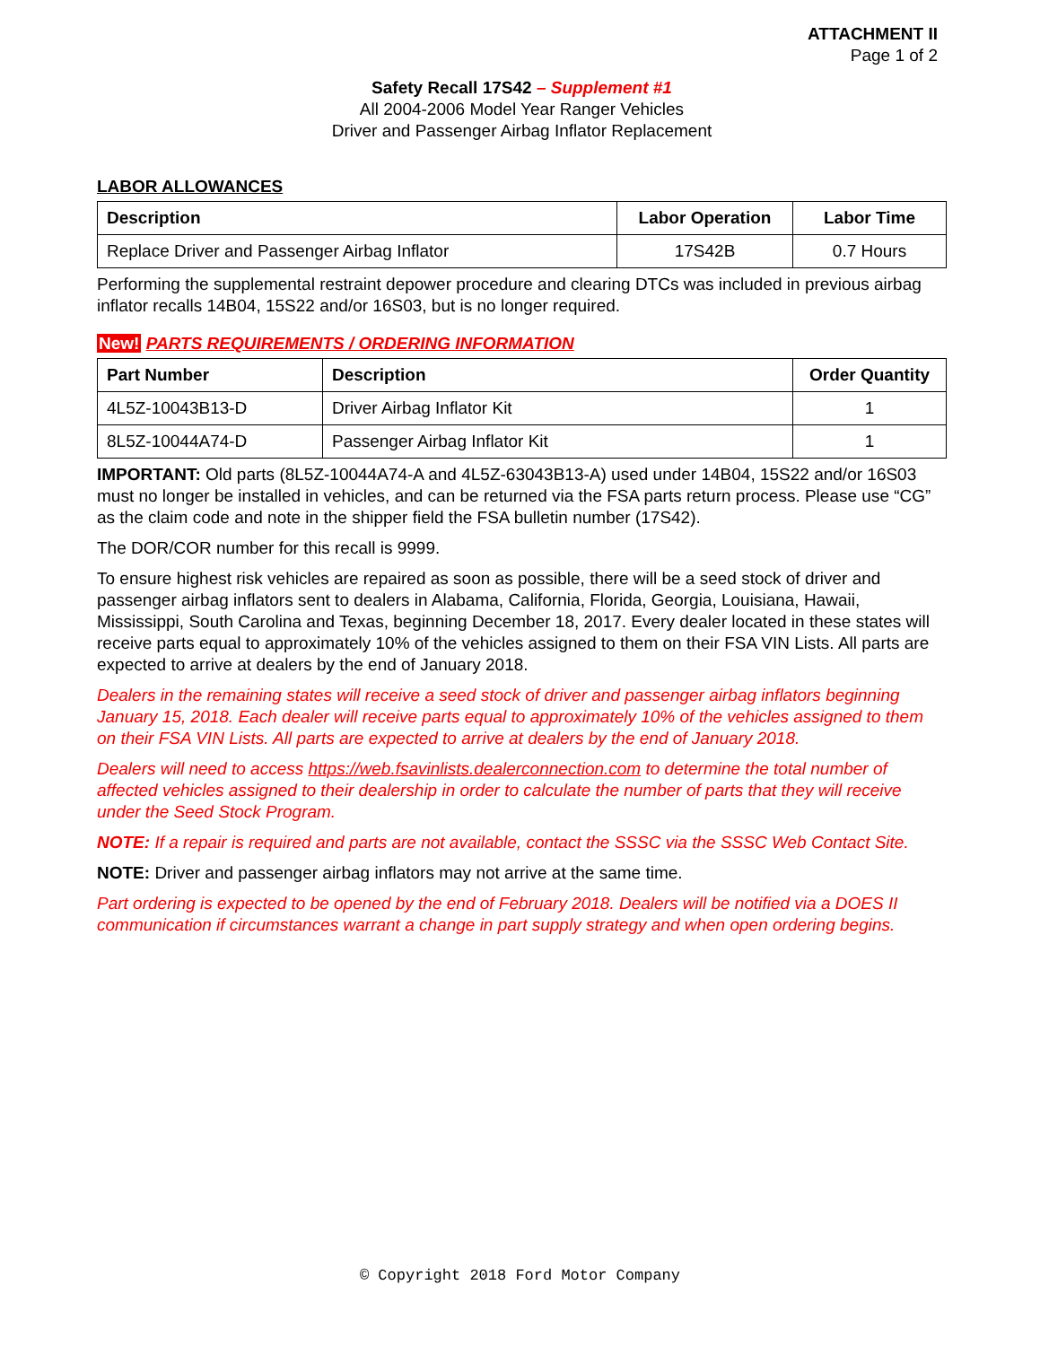ATTACHMENT II
Page 1 of 2
Safety Recall 17S42 – Supplement #1
All 2004-2006 Model Year Ranger Vehicles
Driver and Passenger Airbag Inflator Replacement
LABOR ALLOWANCES
| Description | Labor Operation | Labor Time |
| --- | --- | --- |
| Replace Driver and Passenger Airbag Inflator | 17S42B | 0.7 Hours |
Performing the supplemental restraint depower procedure and clearing DTCs was included in previous airbag inflator recalls 14B04, 15S22 and/or 16S03, but is no longer required.
New! PARTS REQUIREMENTS / ORDERING INFORMATION
| Part Number | Description | Order Quantity |
| --- | --- | --- |
| 4L5Z-10043B13-D | Driver Airbag Inflator Kit | 1 |
| 8L5Z-10044A74-D | Passenger Airbag Inflator Kit | 1 |
IMPORTANT: Old parts (8L5Z-10044A74-A and 4L5Z-63043B13-A) used under 14B04, 15S22 and/or 16S03 must no longer be installed in vehicles, and can be returned via the FSA parts return process. Please use “CG” as the claim code and note in the shipper field the FSA bulletin number (17S42).
The DOR/COR number for this recall is 9999.
To ensure highest risk vehicles are repaired as soon as possible, there will be a seed stock of driver and passenger airbag inflators sent to dealers in Alabama, California, Florida, Georgia, Louisiana, Hawaii, Mississippi, South Carolina and Texas, beginning December 18, 2017. Every dealer located in these states will receive parts equal to approximately 10% of the vehicles assigned to them on their FSA VIN Lists. All parts are expected to arrive at dealers by the end of January 2018.
Dealers in the remaining states will receive a seed stock of driver and passenger airbag inflators beginning January 15, 2018. Each dealer will receive parts equal to approximately 10% of the vehicles assigned to them on their FSA VIN Lists. All parts are expected to arrive at dealers by the end of January 2018.
Dealers will need to access https://web.fsavinlists.dealerconnection.com to determine the total number of affected vehicles assigned to their dealership in order to calculate the number of parts that they will receive under the Seed Stock Program.
NOTE: If a repair is required and parts are not available, contact the SSSC via the SSSC Web Contact Site.
NOTE: Driver and passenger airbag inflators may not arrive at the same time.
Part ordering is expected to be opened by the end of February 2018. Dealers will be notified via a DOES II communication if circumstances warrant a change in part supply strategy and when open ordering begins.
© Copyright 2018 Ford Motor Company